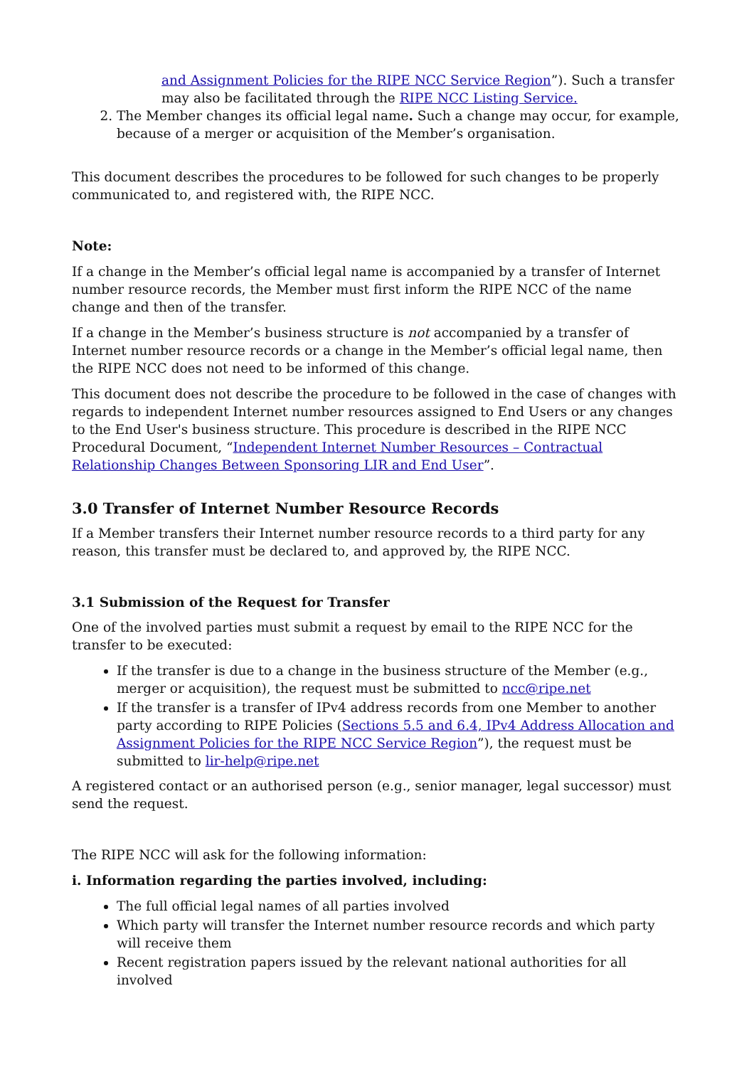and Assignment Policies for the RIPE NCC Service Region”). Such a transfer may also be facilitated through the RIPE NCC Listing Service.
2. The Member changes its official legal name. Such a change may occur, for example, because of a merger or acquisition of the Member’s organisation.
This document describes the procedures to be followed for such changes to be properly communicated to, and registered with, the RIPE NCC.
Note:
If a change in the Member’s official legal name is accompanied by a transfer of Internet number resource records, the Member must first inform the RIPE NCC of the name change and then of the transfer.
If a change in the Member’s business structure is not accompanied by a transfer of Internet number resource records or a change in the Member’s official legal name, then the RIPE NCC does not need to be informed of this change.
This document does not describe the procedure to be followed in the case of changes with regards to independent Internet number resources assigned to End Users or any changes to the End User's business structure. This procedure is described in the RIPE NCC Procedural Document, “Independent Internet Number Resources – Contractual Relationship Changes Between Sponsoring LIR and End User”.
3.0 Transfer of Internet Number Resource Records
If a Member transfers their Internet number resource records to a third party for any reason, this transfer must be declared to, and approved by, the RIPE NCC.
3.1 Submission of the Request for Transfer
One of the involved parties must submit a request by email to the RIPE NCC for the transfer to be executed:
If the transfer is due to a change in the business structure of the Member (e.g., merger or acquisition), the request must be submitted to ncc@ripe.net
If the transfer is a transfer of IPv4 address records from one Member to another party according to RIPE Policies (Sections 5.5 and 6.4, IPv4 Address Allocation and Assignment Policies for the RIPE NCC Service Region”), the request must be submitted to lir-help@ripe.net
A registered contact or an authorised person (e.g., senior manager, legal successor) must send the request.
The RIPE NCC will ask for the following information:
i. Information regarding the parties involved, including:
The full official legal names of all parties involved
Which party will transfer the Internet number resource records and which party will receive them
Recent registration papers issued by the relevant national authorities for all involved